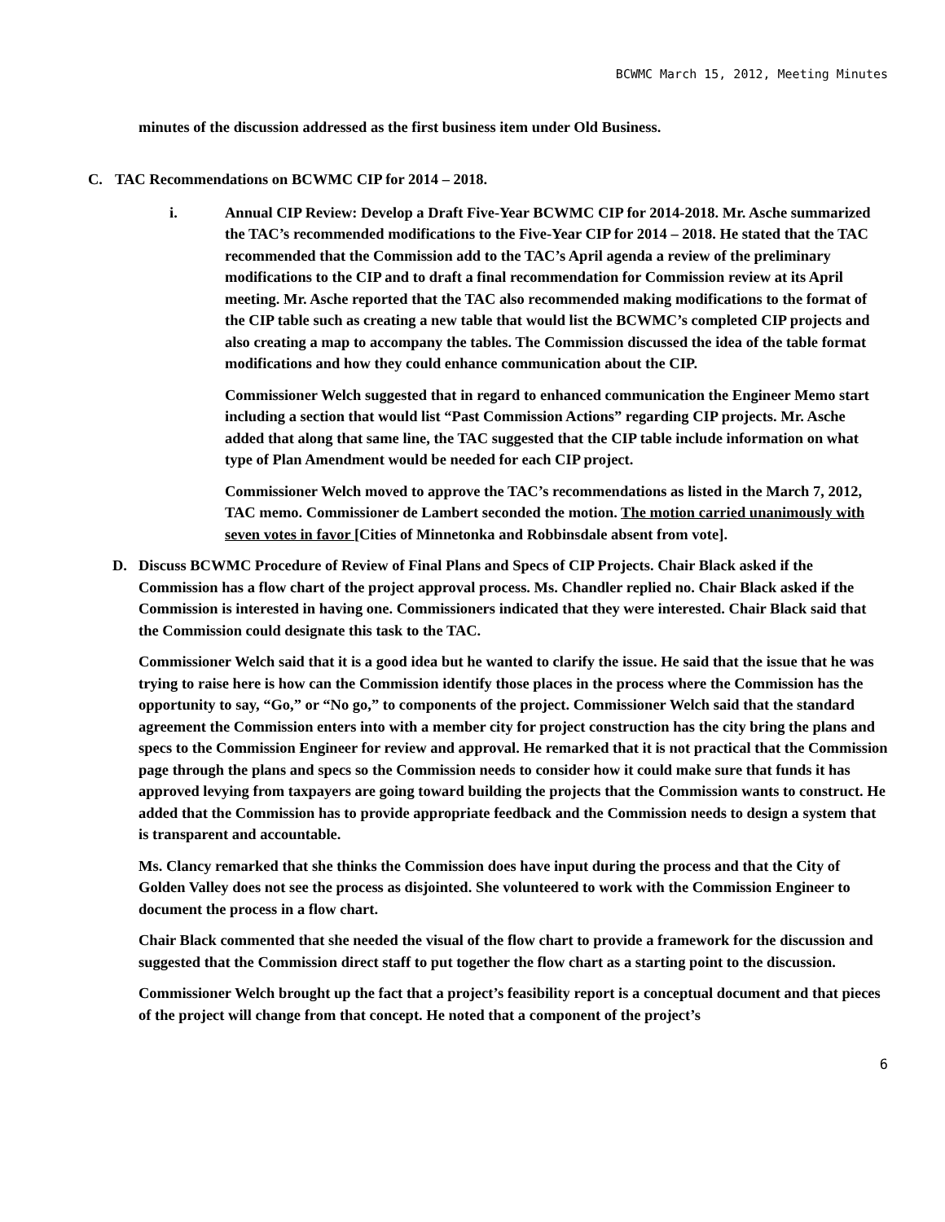BCWMC March 15, 2012, Meeting Minutes
minutes of the discussion addressed as the first business item under Old Business.
C. TAC Recommendations on BCWMC CIP for 2014 – 2018.
i. Annual CIP Review: Develop a Draft Five-Year BCWMC CIP for 2014-2018. Mr. Asche summarized the TAC’s recommended modifications to the Five-Year CIP for 2014 – 2018. He stated that the TAC recommended that the Commission add to the TAC’s April agenda a review of the preliminary modifications to the CIP and to draft a final recommendation for Commission review at its April meeting. Mr. Asche reported that the TAC also recommended making modifications to the format of the CIP table such as creating a new table that would list the BCWMC’s completed CIP projects and also creating a map to accompany the tables. The Commission discussed the idea of the table format modifications and how they could enhance communication about the CIP.
Commissioner Welch suggested that in regard to enhanced communication the Engineer Memo start including a section that would list “Past Commission Actions” regarding CIP projects. Mr. Asche added that along that same line, the TAC suggested that the CIP table include information on what type of Plan Amendment would be needed for each CIP project.
Commissioner Welch moved to approve the TAC’s recommendations as listed in the March 7, 2012, TAC memo. Commissioner de Lambert seconded the motion. The motion carried unanimously with seven votes in favor [Cities of Minnetonka and Robbinsdale absent from vote].
D. Discuss BCWMC Procedure of Review of Final Plans and Specs of CIP Projects. Chair Black asked if the Commission has a flow chart of the project approval process. Ms. Chandler replied no. Chair Black asked if the Commission is interested in having one. Commissioners indicated that they were interested. Chair Black said that the Commission could designate this task to the TAC.
Commissioner Welch said that it is a good idea but he wanted to clarify the issue. He said that the issue that he was trying to raise here is how can the Commission identify those places in the process where the Commission has the opportunity to say, “Go,” or “No go,” to components of the project. Commissioner Welch said that the standard agreement the Commission enters into with a member city for project construction has the city bring the plans and specs to the Commission Engineer for review and approval. He remarked that it is not practical that the Commission page through the plans and specs so the Commission needs to consider how it could make sure that funds it has approved levying from taxpayers are going toward building the projects that the Commission wants to construct. He added that the Commission has to provide appropriate feedback and the Commission needs to design a system that is transparent and accountable.
Ms. Clancy remarked that she thinks the Commission does have input during the process and that the City of Golden Valley does not see the process as disjointed. She volunteered to work with the Commission Engineer to document the process in a flow chart.
Chair Black commented that she needed the visual of the flow chart to provide a framework for the discussion and suggested that the Commission direct staff to put together the flow chart as a starting point to the discussion.
Commissioner Welch brought up the fact that a project’s feasibility report is a conceptual document and that pieces of the project will change from that concept. He noted that a component of the project’s
6